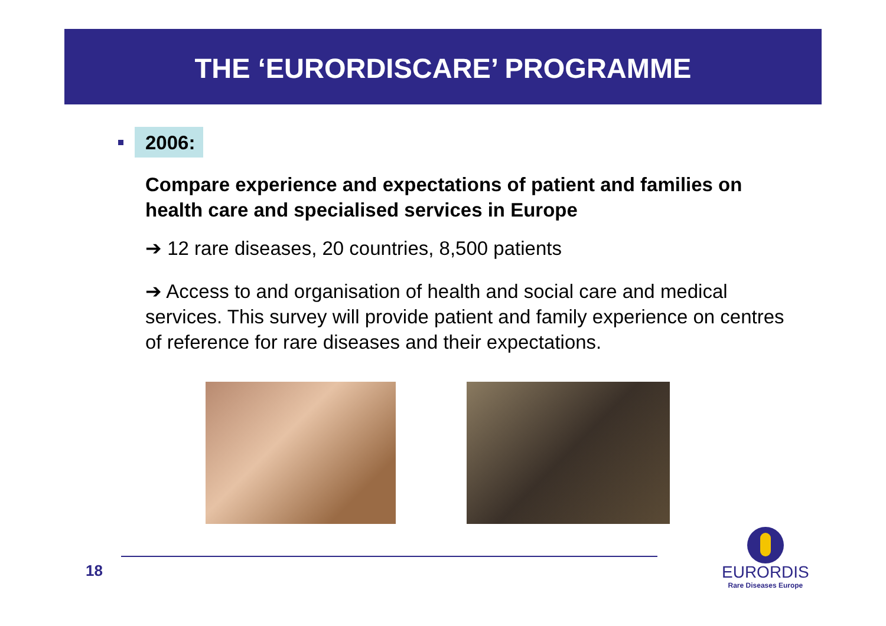THE ‘EURORDISCARE’ PROGRAMME
2006:
Compare experience and expectations of patient and families on health care and specialised services in Europe
➔ 12 rare diseases, 20 countries, 8,500 patients
➔ Access to and organisation of health and social care and medical services. This survey will provide patient and family experience on centres of reference for rare diseases and their expectations.
18
EURORDIS
Rare Diseases Europe